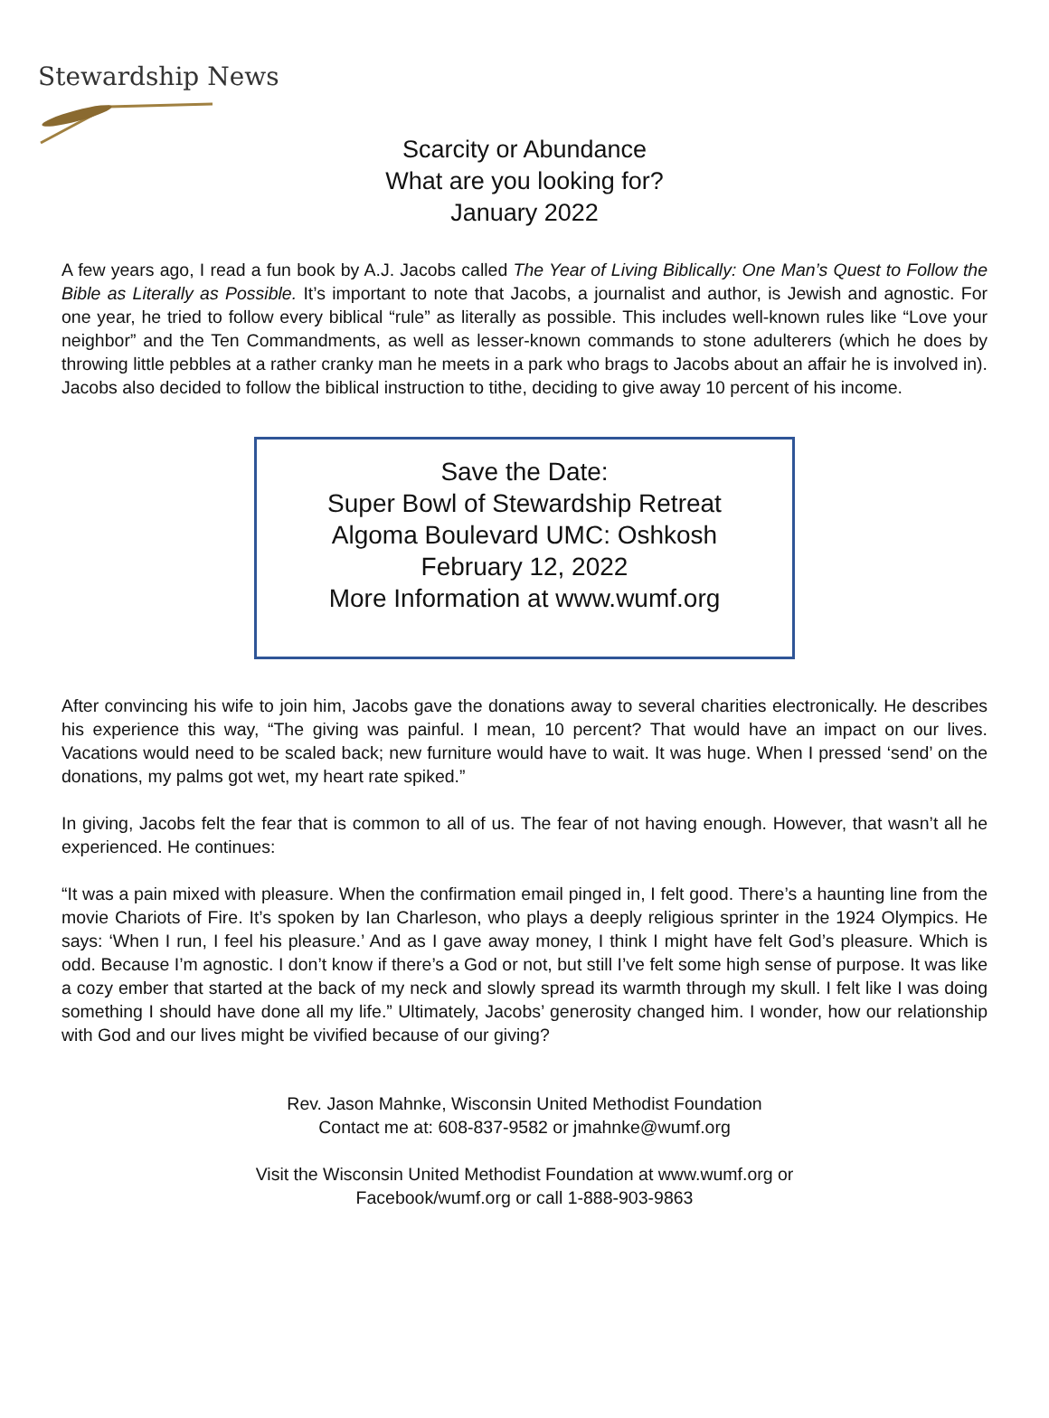Stewardship News
Scarcity or Abundance
What are you looking for?
January 2022
A few years ago, I read a fun book by A.J. Jacobs called The Year of Living Biblically: One Man’s Quest to Follow the Bible as Literally as Possible. It’s important to note that Jacobs, a journalist and author, is Jewish and agnostic. For one year, he tried to follow every biblical “rule” as literally as possible. This includes well-known rules like “Love your neighbor” and the Ten Commandments, as well as lesser-known commands to stone adulterers (which he does by throwing little pebbles at a rather cranky man he meets in a park who brags to Jacobs about an affair he is involved in). Jacobs also decided to follow the biblical instruction to tithe, deciding to give away 10 percent of his income.
Save the Date:
Super Bowl of Stewardship Retreat
Algoma Boulevard UMC: Oshkosh
February 12, 2022
More Information at www.wumf.org
After convincing his wife to join him, Jacobs gave the donations away to several charities electronically. He describes his experience this way, “The giving was painful. I mean, 10 percent? That would have an impact on our lives. Vacations would need to be scaled back; new furniture would have to wait. It was huge. When I pressed ‘send’ on the donations, my palms got wet, my heart rate spiked.”
In giving, Jacobs felt the fear that is common to all of us. The fear of not having enough. However, that wasn’t all he experienced. He continues:
“It was a pain mixed with pleasure. When the confirmation email pinged in, I felt good. There’s a haunting line from the movie Chariots of Fire. It’s spoken by Ian Charleson, who plays a deeply religious sprinter in the 1924 Olympics. He says: ‘When I run, I feel his pleasure.’ And as I gave away money, I think I might have felt God’s pleasure. Which is odd. Because I’m agnostic. I don’t know if there’s a God or not, but still I’ve felt some high sense of purpose. It was like a cozy ember that started at the back of my neck and slowly spread its warmth through my skull. I felt like I was doing something I should have done all my life.” Ultimately, Jacobs’ generosity changed him. I wonder, how our relationship with God and our lives might be vivified because of our giving?
Rev. Jason Mahnke, Wisconsin United Methodist Foundation
Contact me at: 608-837-9582 or jmahnke@wumf.org
Visit the Wisconsin United Methodist Foundation at www.wumf.org or
Facebook/wumf.org or call 1-888-903-9863